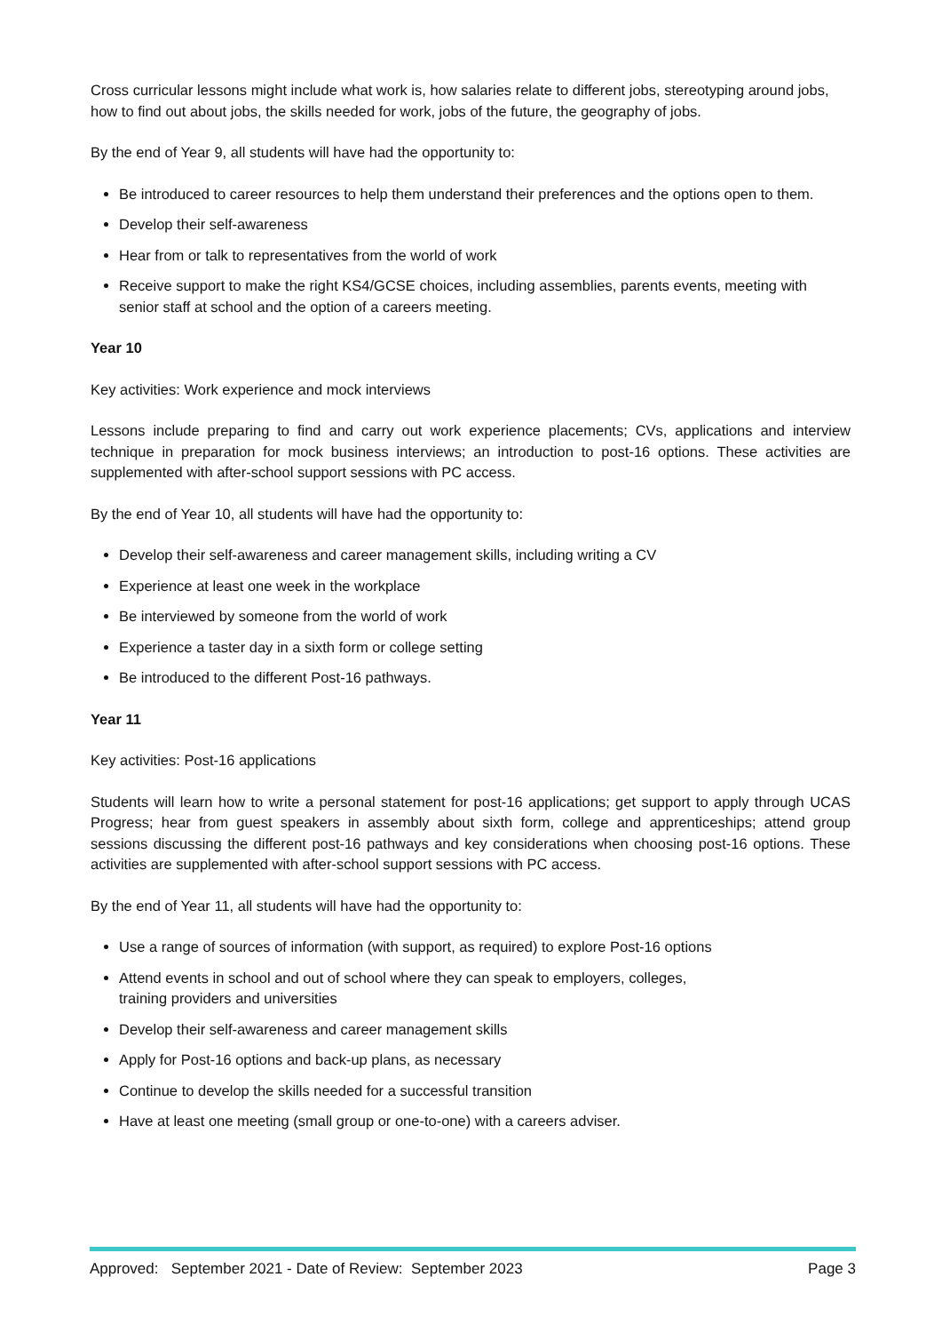Cross curricular lessons might include what work is, how salaries relate to different jobs, stereotyping around jobs, how to find out about jobs, the skills needed for work, jobs of the future, the geography of jobs.
By the end of Year 9, all students will have had the opportunity to:
Be introduced to career resources to help them understand their preferences and the options open to them.
Develop their self-awareness
Hear from or talk to representatives from the world of work
Receive support to make the right KS4/GCSE choices, including assemblies, parents events, meeting with senior staff at school and the option of a careers meeting.
Year 10
Key activities: Work experience and mock interviews
Lessons include preparing to find and carry out work experience placements; CVs, applications and interview technique in preparation for mock business interviews; an introduction to post-16 options. These activities are supplemented with after-school support sessions with PC access.
By the end of Year 10, all students will have had the opportunity to:
Develop their self-awareness and career management skills, including writing a CV
Experience at least one week in the workplace
Be interviewed by someone from the world of work
Experience a taster day in a sixth form or college setting
Be introduced to the different Post-16 pathways.
Year 11
Key activities: Post-16 applications
Students will learn how to write a personal statement for post-16 applications; get support to apply through UCAS Progress; hear from guest speakers in assembly about sixth form, college and apprenticeships; attend group sessions discussing the different post-16 pathways and key considerations when choosing post-16 options. These activities are supplemented with after-school support sessions with PC access.
By the end of Year 11, all students will have had the opportunity to:
Use a range of sources of information (with support, as required) to explore Post-16 options
Attend events in school and out of school where they can speak to employers, colleges,
training providers and universities
Develop their self-awareness and career management skills
Apply for Post-16 options and back-up plans, as necessary
Continue to develop the skills needed for a successful transition
Have at least one meeting (small group or one-to-one) with a careers adviser.
Approved: September 2021 - Date of Review: September 2023 Page 3